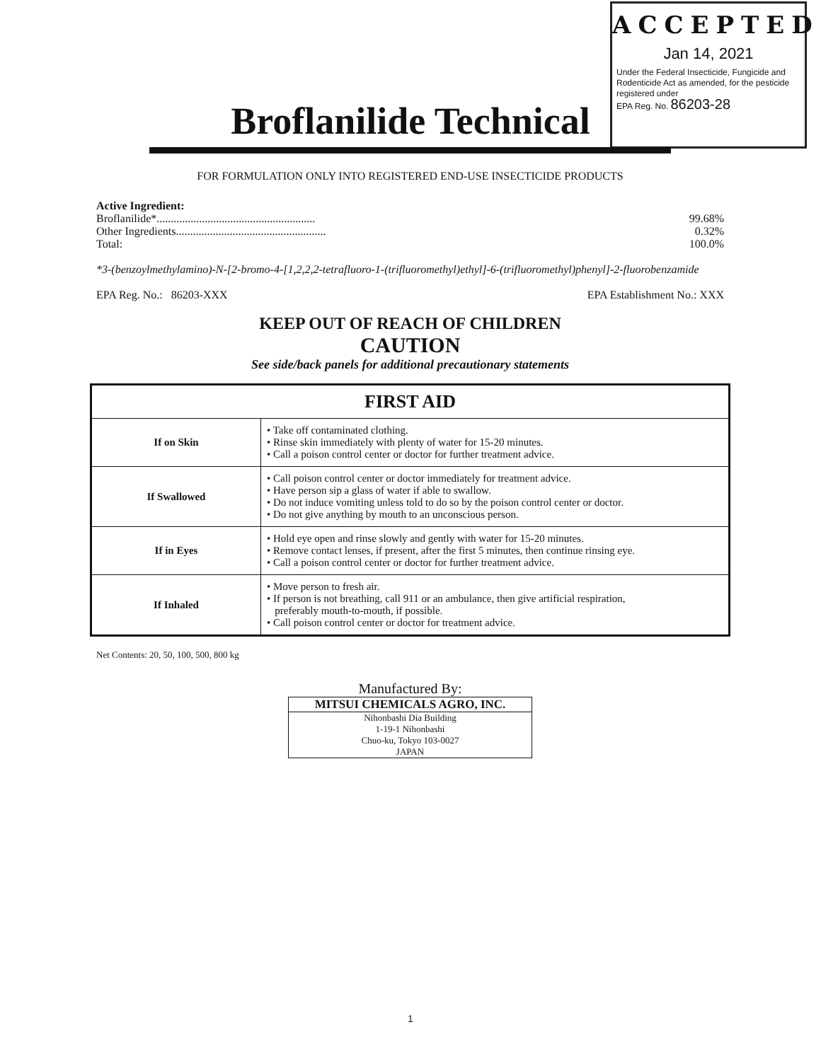ACCEPTED
Jan 14, 2021
Under the Federal Insecticide, Fungicide and Rodenticide Act as amended, for the pesticide registered under
EPA Reg. No. 86203-28
Broflanilide Technical
FOR FORMULATION ONLY INTO REGISTERED END-USE INSECTICIDE PRODUCTS
Active Ingredient:
Broflanilide*........................................................ 99.68%
Other Ingredients..................................................... 0.32%
Total: 100.0%
*3-(benzoylmethylamino)-N-[2-bromo-4-[1,2,2,2-tetrafluoro-1-(trifluoromethyl)ethyl]-6-(trifluoromethyl)phenyl]-2-fluorobenzamide
EPA Reg. No.: 86203-XXX EPA Establishment No.: XXX
KEEP OUT OF REACH OF CHILDREN
CAUTION
See side/back panels for additional precautionary statements
| FIRST AID | |
| --- | --- |
| If on Skin | • Take off contaminated clothing. • Rinse skin immediately with plenty of water for 15-20 minutes. • Call a poison control center or doctor for further treatment advice. |
| If Swallowed | • Call poison control center or doctor immediately for treatment advice. • Have person sip a glass of water if able to swallow. • Do not induce vomiting unless told to do so by the poison control center or doctor. • Do not give anything by mouth to an unconscious person. |
| If in Eyes | • Hold eye open and rinse slowly and gently with water for 15-20 minutes. • Remove contact lenses, if present, after the first 5 minutes, then continue rinsing eye. • Call a poison control center or doctor for further treatment advice. |
| If Inhaled | • Move person to fresh air. • If person is not breathing, call 911 or an ambulance, then give artificial respiration, preferably mouth-to-mouth, if possible. • Call poison control center or doctor for treatment advice. |
Net Contents: 20, 50, 100, 500, 800 kg
Manufactured By:
MITSUI CHEMICALS AGRO, INC.
Nihonbashi Dia Building
1-19-1 Nihonbashi
Chuo-ku, Tokyo 103-0027
JAPAN
1